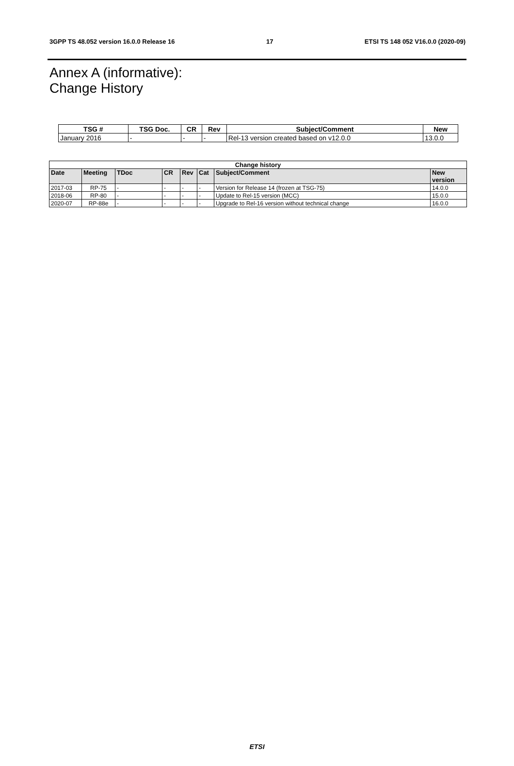3GPP TS 48.052 version 16.0.0 Release 16 17 ETSI TS 148 052 V16.0.0 (2020-09)
Annex A (informative):
Change History
| TSG # | TSG Doc. | CR | Rev | Subject/Comment | New |
| --- | --- | --- | --- | --- | --- |
| January 2016 | - | - | - | Rel-13 version created based on v12.0.0 | 13.0.0 |
| Change history | | | | | | | |
| --- | --- | --- | --- | --- | --- | --- | --- |
| Date | Meeting | TDoc | CR | Rev | Cat | Subject/Comment | New version |
| 2017-03 | RP-75 | - | - | - | - | Version for Release 14 (frozen at TSG-75) | 14.0.0 |
| 2018-06 | RP-80 | - | - | - | - | Update to Rel-15 version (MCC) | 15.0.0 |
| 2020-07 | RP-88e | - | - | - | - | Upgrade to Rel-16 version without technical change | 16.0.0 |
ETSI